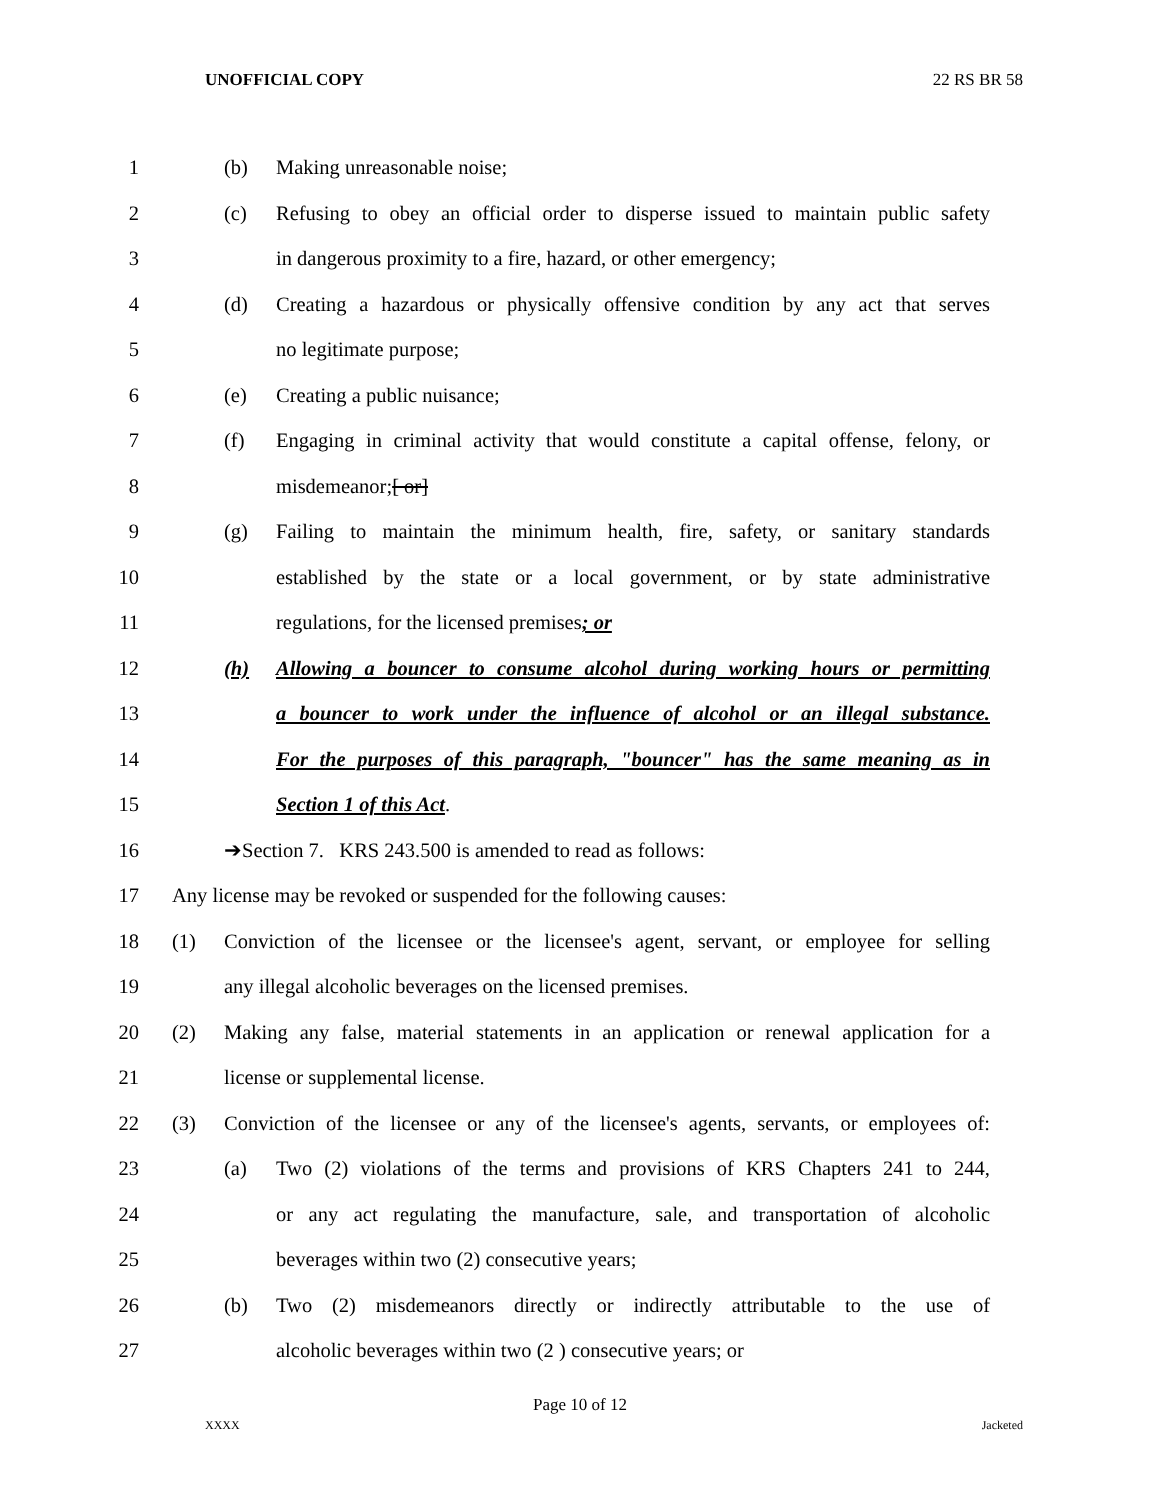UNOFFICIAL COPY 22 RS BR 58
1 (b) Making unreasonable noise;
2 (c) Refusing to obey an official order to disperse issued to maintain public safety
3 in dangerous proximity to a fire, hazard, or other emergency;
4 (d) Creating a hazardous or physically offensive condition by any act that serves
5 no legitimate purpose;
6 (e) Creating a public nuisance;
7 (f) Engaging in criminal activity that would constitute a capital offense, felony, or
8 misdemeanor;[ or]
9 (g) Failing to maintain the minimum health, fire, safety, or sanitary standards
10 established by the state or a local government, or by state administrative
11 regulations, for the licensed premises; or
12 (h) Allowing a bouncer to consume alcohol during working hours or permitting
13 a bouncer to work under the influence of alcohol or an illegal substance.
14 For the purposes of this paragraph, "bouncer" has the same meaning as in
15 Section 1 of this Act.
16 ➔Section 7. KRS 243.500 is amended to read as follows:
17 Any license may be revoked or suspended for the following causes:
18 (1) Conviction of the licensee or the licensee's agent, servant, or employee for selling
19 any illegal alcoholic beverages on the licensed premises.
20 (2) Making any false, material statements in an application or renewal application for a
21 license or supplemental license.
22 (3) Conviction of the licensee or any of the licensee's agents, servants, or employees of:
23 (a) Two (2) violations of the terms and provisions of KRS Chapters 241 to 244,
24 or any act regulating the manufacture, sale, and transportation of alcoholic
25 beverages within two (2) consecutive years;
26 (b) Two (2) misdemeanors directly or indirectly attributable to the use of
27 alcoholic beverages within two (2 ) consecutive years; or
Page 10 of 12
XXXX Jacketed